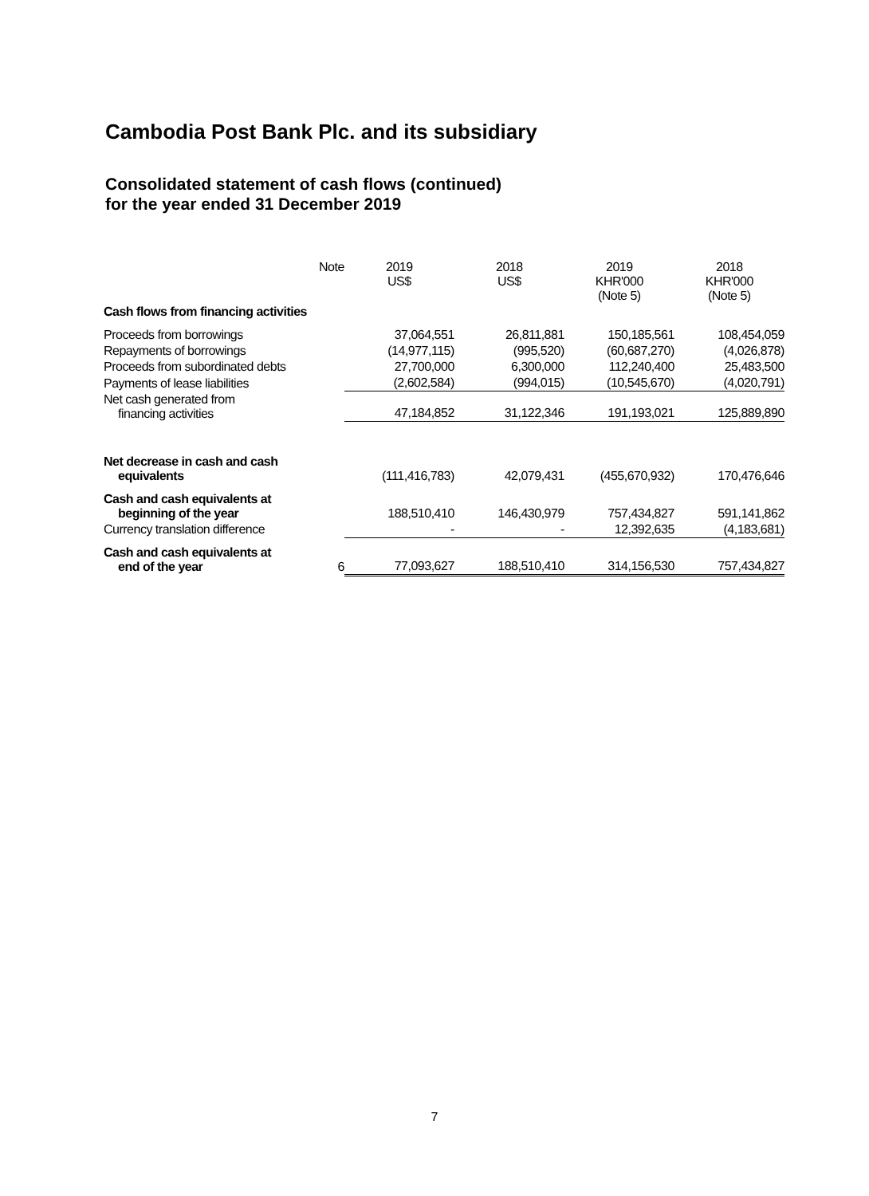Cambodia Post Bank Plc. and its subsidiary
Consolidated statement of cash flows (continued)
for the year ended 31 December 2019
| | Note | 2019 US$ | 2018 US$ | 2019 KHR'000 (Note 5) | 2018 KHR'000 (Note 5) |
| --- | --- | --- | --- | --- | --- |
| Cash flows from financing activities | | | | | |
| Proceeds from borrowings | | 37,064,551 | 26,811,881 | 150,185,561 | 108,454,059 |
| Repayments of borrowings | | (14,977,115) | (995,520) | (60,687,270) | (4,026,878) |
| Proceeds from subordinated debts | | 27,700,000 | 6,300,000 | 112,240,400 | 25,483,500 |
| Payments of lease liabilities | | (2,602,584) | (994,015) | (10,545,670) | (4,020,791) |
| Net cash generated from financing activities | | 47,184,852 | 31,122,346 | 191,193,021 | 125,889,890 |
| Net decrease in cash and cash equivalents | | (111,416,783) | 42,079,431 | (455,670,932) | 170,476,646 |
| Cash and cash equivalents at beginning of the year | | 188,510,410 | 146,430,979 | 757,434,827 | 591,141,862 |
| Currency translation difference | | - | - | 12,392,635 | (4,183,681) |
| Cash and cash equivalents at end of the year | 6 | 77,093,627 | 188,510,410 | 314,156,530 | 757,434,827 |
7